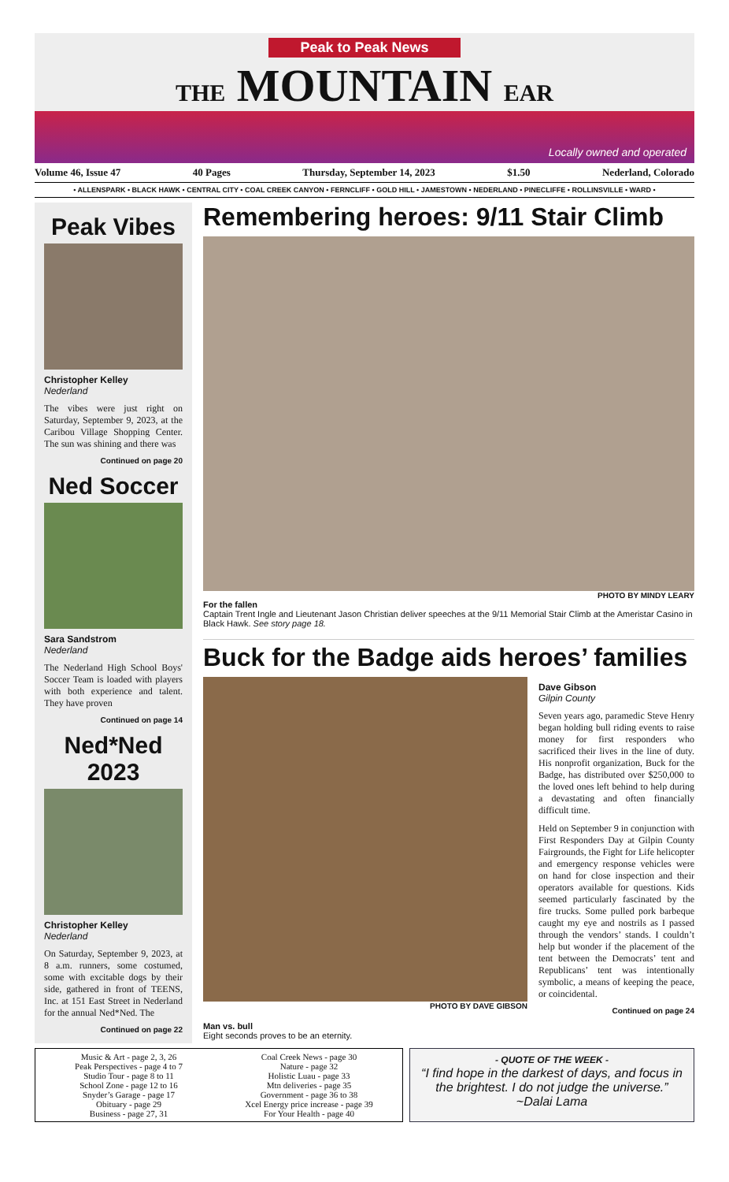Peak to Peak News
THE MOUNTAIN EAR
Locally owned and operated
Volume 46, Issue 47 40 Pages Thursday, September 14, 2023 $1.50 Nederland, Colorado
• ALLENSPARK • BLACK HAWK • CENTRAL CITY • COAL CREEK CANYON • FERNCLIFF • GOLD HILL • JAMESTOWN • NEDERLAND • PINECLIFFE • ROLLINSVILLE • WARD •
Peak Vibes
Christopher Kelley
Nederland
The vibes were just right on Saturday, September 9, 2023, at the Caribou Village Shopping Center. The sun was shining and there was
Continued on page 20
Ned Soccer
Sara Sandstrom
Nederland
The Nederland High School Boys' Soccer Team is loaded with players with both experience and talent. They have proven
Continued on page 14
Ned*Ned 2023
Christopher Kelley
Nederland
On Saturday, September 9, 2023, at 8 a.m. runners, some costumed, some with excitable dogs by their side, gathered in front of TEENS, Inc. at 151 East Street in Nederland for the annual Ned*Ned. The
Continued on page 22
Remembering heroes: 9/11 Stair Climb
PHOTO BY MINDY LEARY
For the fallen
Captain Trent Ingle and Lieutenant Jason Christian deliver speeches at the 9/11 Memorial Stair Climb at the Ameristar Casino in Black Hawk. See story page 18.
Buck for the Badge aids heroes’ families
PHOTO BY DAVE GIBSON
Man vs. bull
Eight seconds proves to be an eternity.
Dave Gibson
Gilpin County
Seven years ago, paramedic Steve Henry began holding bull riding events to raise money for first responders who sacrificed their lives in the line of duty. His nonprofit organization, Buck for the Badge, has distributed over $250,000 to the loved ones left behind to help during a devastating and often financially difficult time.
Held on September 9 in conjunction with First Responders Day at Gilpin County Fairgrounds, the Fight for Life helicopter and emergency response vehicles were on hand for close inspection and their operators available for questions. Kids seemed particularly fascinated by the fire trucks. Some pulled pork barbeque caught my eye and nostrils as I passed through the vendors’ stands. I couldn’t help but wonder if the placement of the tent between the Democrats’ tent and Republicans’ tent was intentionally symbolic, a means of keeping the peace, or coincidental.
Continued on page 24
Music & Art - page 2, 3, 26
Peak Perspectives - page 4 to 7
Studio Tour - page 8 to 11
School Zone - page 12 to 16
Snyder’s Garage - page 17
Obituary - page 29
Business - page 27, 31
Coal Creek News - page 30
Nature - page 32
Holistic Luau - page 33
Mtn deliveries - page 35
Government - page 36 to 38
Xcel Energy price increase - page 39
For Your Health - page 40
- QUOTE OF THE WEEK -
“I find hope in the darkest of days, and focus in the brightest. I do not judge the universe.”
~Dalai Lama